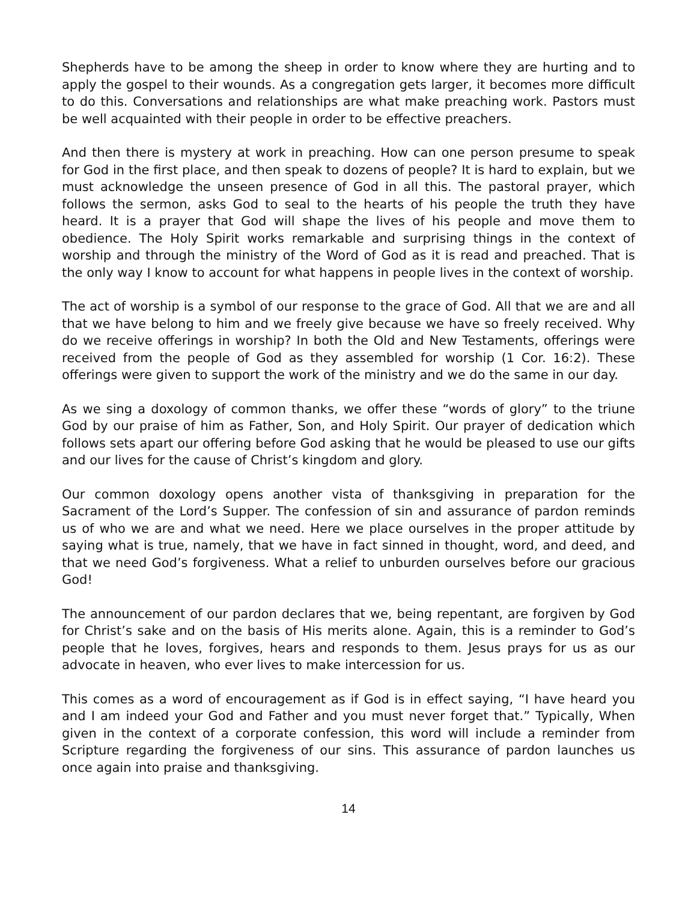Shepherds have to be among the sheep in order to know where they are hurting and to apply the gospel to their wounds. As a congregation gets larger, it becomes more difficult to do this. Conversations and relationships are what make preaching work. Pastors must be well acquainted with their people in order to be effective preachers.
And then there is mystery at work in preaching. How can one person presume to speak for God in the first place, and then speak to dozens of people? It is hard to explain, but we must acknowledge the unseen presence of God in all this. The pastoral prayer, which follows the sermon, asks God to seal to the hearts of his people the truth they have heard. It is a prayer that God will shape the lives of his people and move them to obedience. The Holy Spirit works remarkable and surprising things in the context of worship and through the ministry of the Word of God as it is read and preached. That is the only way I know to account for what happens in people lives in the context of worship.
The act of worship is a symbol of our response to the grace of God. All that we are and all that we have belong to him and we freely give because we have so freely received. Why do we receive offerings in worship? In both the Old and New Testaments, offerings were received from the people of God as they assembled for worship (1 Cor. 16:2). These offerings were given to support the work of the ministry and we do the same in our day.
As we sing a doxology of common thanks, we offer these “words of glory” to the triune God by our praise of him as Father, Son, and Holy Spirit. Our prayer of dedication which follows sets apart our offering before God asking that he would be pleased to use our gifts and our lives for the cause of Christ’s kingdom and glory.
Our common doxology opens another vista of thanksgiving in preparation for the Sacrament of the Lord’s Supper. The confession of sin and assurance of pardon reminds us of who we are and what we need. Here we place ourselves in the proper attitude by saying what is true, namely, that we have in fact sinned in thought, word, and deed, and that we need God’s forgiveness. What a relief to unburden ourselves before our gracious God!
The announcement of our pardon declares that we, being repentant, are forgiven by God for Christ’s sake and on the basis of His merits alone. Again, this is a reminder to God’s people that he loves, forgives, hears and responds to them. Jesus prays for us as our advocate in heaven, who ever lives to make intercession for us.
This comes as a word of encouragement as if God is in effect saying, “I have heard you and I am indeed your God and Father and you must never forget that.” Typically, When given in the context of a corporate confession, this word will include a reminder from Scripture regarding the forgiveness of our sins. This assurance of pardon launches us once again into praise and thanksgiving.
14